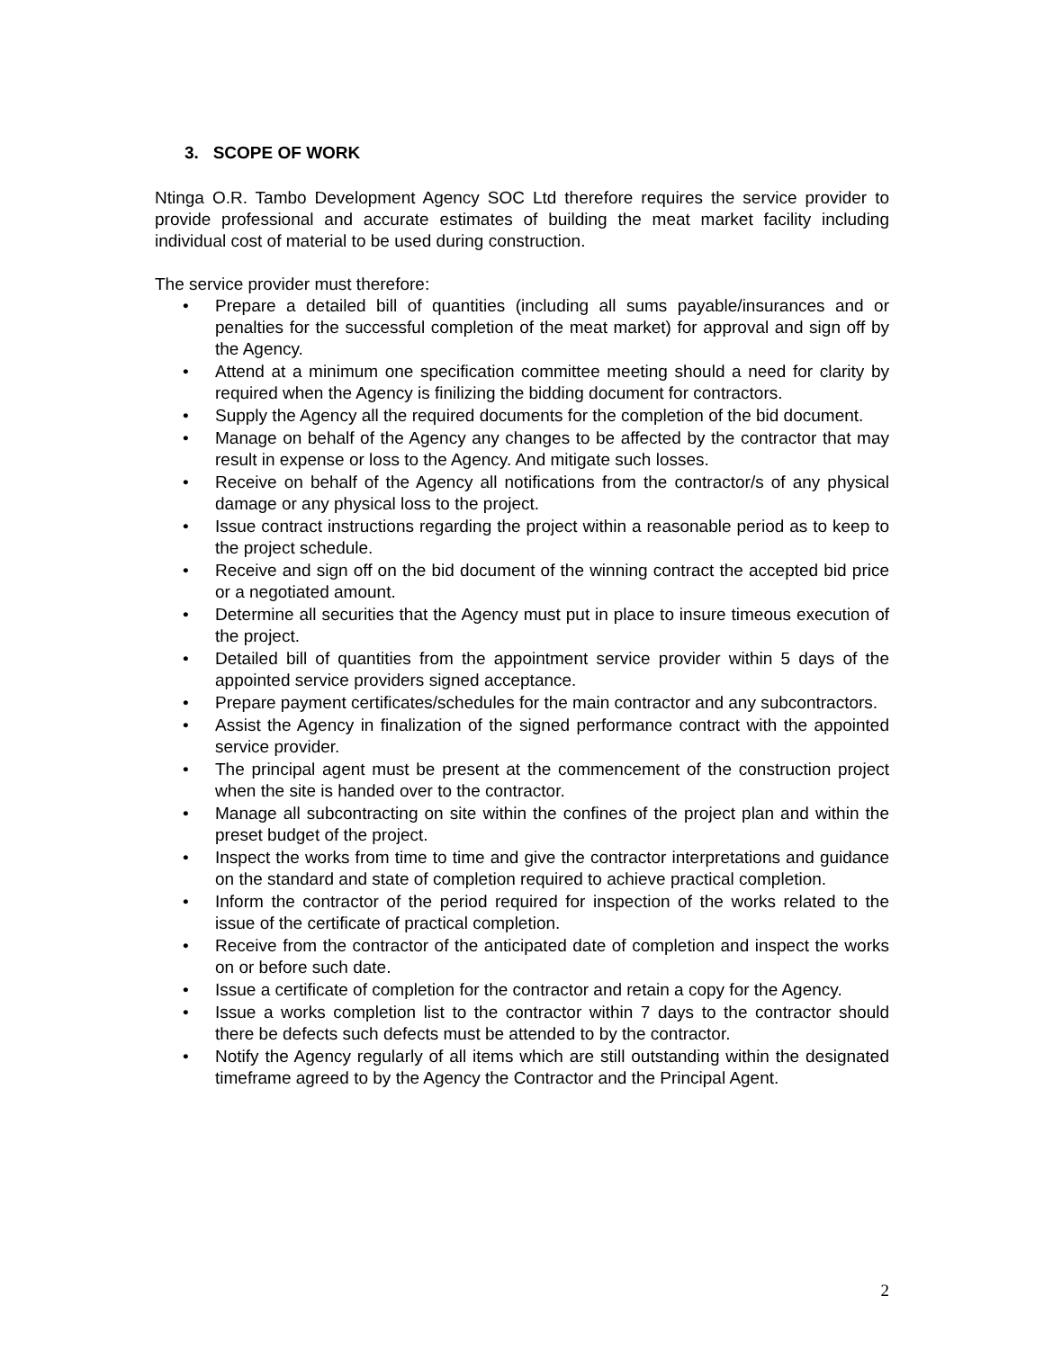3. SCOPE OF WORK
Ntinga O.R. Tambo Development Agency SOC Ltd therefore requires the service provider to provide professional and accurate estimates of building the meat market facility including individual cost of material to be used during construction.
The service provider must therefore:
• Prepare a detailed bill of quantities (including all sums payable/insurances and or penalties for the successful completion of the meat market) for approval and sign off by the Agency.
• Attend at a minimum one specification committee meeting should a need for clarity by required when the Agency is finilizing the bidding document for contractors.
• Supply the Agency all the required documents for the completion of the bid document.
• Manage on behalf of the Agency any changes to be affected by the contractor that may result in expense or loss to the Agency. And mitigate such losses.
• Receive on behalf of the Agency all notifications from the contractor/s of any physical damage or any physical loss to the project.
• Issue contract instructions regarding the project within a reasonable period as to keep to the project schedule.
• Receive and sign off on the bid document of the winning contract the accepted bid price or a negotiated amount.
• Determine all securities that the Agency must put in place to insure timeous execution of the project.
• Detailed bill of quantities from the appointment service provider within 5 days of the appointed service providers signed acceptance.
• Prepare payment certificates/schedules for the main contractor and any subcontractors.
• Assist the Agency in finalization of the signed performance contract with the appointed service provider.
• The principal agent must be present at the commencement of the construction project when the site is handed over to the contractor.
• Manage all subcontracting on site within the confines of the project plan and within the preset budget of the project.
• Inspect the works from time to time and give the contractor interpretations and guidance on the standard and state of completion required to achieve practical completion.
• Inform the contractor of the period required for inspection of the works related to the issue of the certificate of practical completion.
• Receive from the contractor of the anticipated date of completion and inspect the works on or before such date.
• Issue a certificate of completion for the contractor and retain a copy for the Agency.
• Issue a works completion list to the contractor within 7 days to the contractor should there be defects such defects must be attended to by the contractor.
• Notify the Agency regularly of all items which are still outstanding within the designated timeframe agreed to by the Agency the Contractor and the Principal Agent.
2